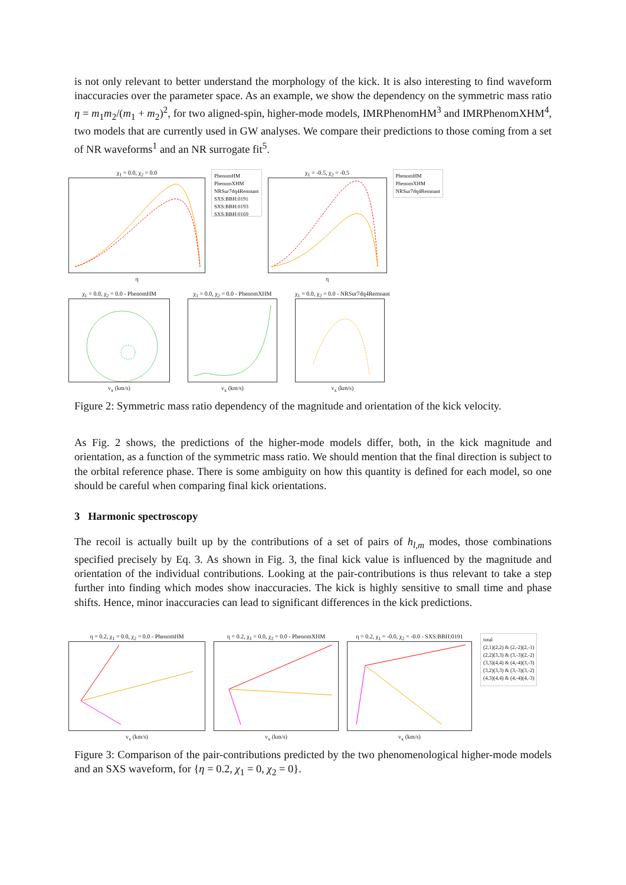is not only relevant to better understand the morphology of the kick. It is also interesting to find waveform inaccuracies over the parameter space. As an example, we show the dependency on the symmetric mass ratio η = m<sub>1</sub>m<sub>2</sub>/(m<sub>1</sub> + m<sub>2</sub>)<sup>2</sup>, for two aligned-spin, higher-mode models, IMRPhenomHM<sup>3</sup> and IMRPhenomXHM<sup>4</sup>, two models that are currently used in GW analyses. We compare their predictions to those coming from a set of NR waveforms<sup>1</sup> and an NR surrogate fit<sup>5</sup>.
χ<sub>1</sub> = 0.0, χ<sub>2</sub> = 0.0
η
PhenomHM
PhenomXHM
NRSur7dq4Remnant
SXS:BBH:0191
SXS:BBH:0193
SXS:BBH:0169
χ<sub>1</sub> = -0.5, χ<sub>2</sub> = -0.5
η
PhenomHM
PhenomXHM
NRSur7dq4Remnant
χ<sub>1</sub> = 0.0, χ<sub>2</sub> = 0.0 - PhenomHM
v<sub>x</sub> (km/s)
χ<sub>1</sub> = 0.0, χ<sub>2</sub> = 0.0 - PhenomXHM
v<sub>x</sub> (km/s)
χ<sub>1</sub> = 0.0, χ<sub>2</sub> = 0.0 - NRSur7dq4Remnant
v<sub>x</sub> (km/s)
Figure 2: Symmetric mass ratio dependency of the magnitude and orientation of the kick velocity.
As Fig. 2 shows, the predictions of the higher-mode models differ, both, in the kick magnitude and orientation, as a function of the symmetric mass ratio. We should mention that the final direction is subject to the orbital reference phase. There is some ambiguity on how this quantity is defined for each model, so one should be careful when comparing final kick orientations.
3 Harmonic spectroscopy
The recoil is actually built up by the contributions of a set of pairs of h<sub>l,m</sub> modes, those combinations specified precisely by Eq. 3. As shown in Fig. 3, the final kick value is influenced by the magnitude and orientation of the individual contributions. Looking at the pair-contributions is thus relevant to take a step further into finding which modes show inaccuracies. The kick is highly sensitive to small time and phase shifts. Hence, minor inaccuracies can lead to significant differences in the kick predictions.
η = 0.2, χ<sub>1</sub> = 0.0, χ<sub>2</sub> = 0.0 - PhenomHM
v<sub>x</sub> (km/s)
η = 0.2, χ<sub>1</sub> = 0.0, χ<sub>2</sub> = 0.0 - PhenomXHM
v<sub>x</sub> (km/s)
η = 0.2, χ<sub>1</sub> = -0.0, χ<sub>2</sub> = -0.0 - SXS:BBH:0191
v<sub>x</sub> (km/s)
total
(2,1)(2,2) & (2,-2)(2,-1)
(2,2)(3,3) & (3,-3)(2,-2)
(3,3)(4,4) & (4,-4)(3,-3)
(3,2)(3,3) & (3,-3)(3,-2)
(4,3)(4,4) & (4,-4)(4,-3)
Figure 3: Comparison of the pair-contributions predicted by the two phenomenological higher-mode models and an SXS waveform, for {η = 0.2, χ<sub>1</sub> = 0, χ<sub>2</sub> = 0}.